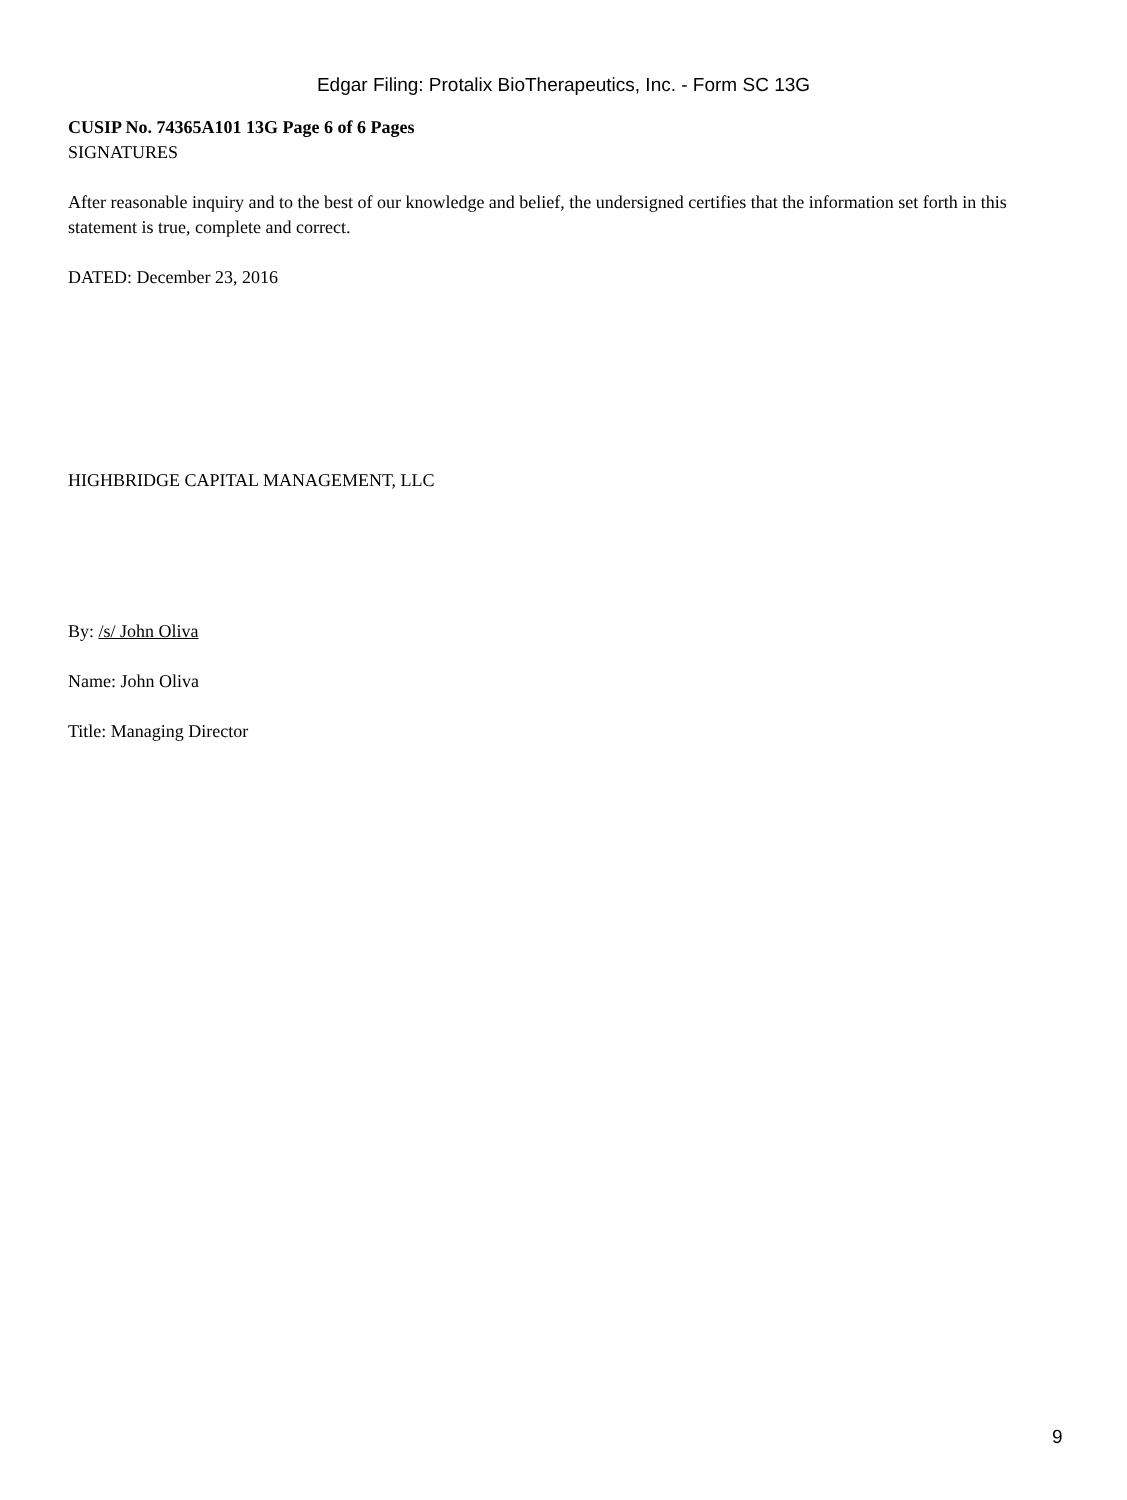Edgar Filing: Protalix BioTherapeutics, Inc. - Form SC 13G
CUSIP No. 74365A101 13G Page 6 of 6 Pages
SIGNATURES
After reasonable inquiry and to the best of our knowledge and belief, the undersigned certifies that the information set forth in this statement is true, complete and correct.
DATED: December 23, 2016
HIGHBRIDGE CAPITAL MANAGEMENT, LLC
By: /s/ John Oliva
Name: John Oliva
Title: Managing Director
9